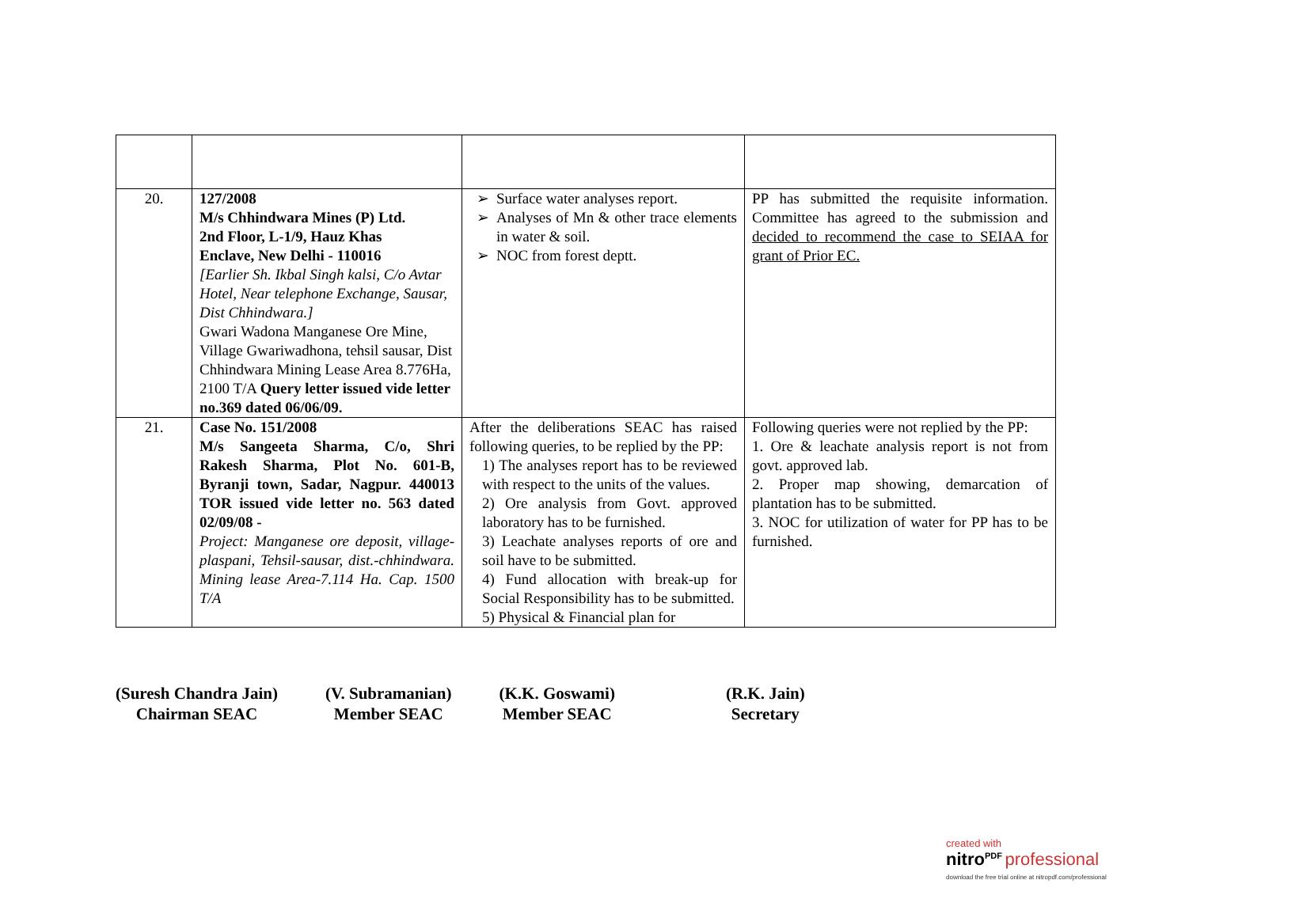| 20. | 127/2008 M/s Chhindwara Mines (P) Ltd. 2nd Floor, L-1/9, Hauz Khas Enclave, New Delhi - 110016 [Earlier Sh. Ikbal Singh kalsi, C/o Avtar Hotel, Near telephone Exchange, Sausar, Dist Chhindwara.] Gwari Wadona Manganese Ore Mine, Village Gwariwadhona, tehsil sausar, Dist Chhindwara Mining Lease Area 8.776Ha, 2100 T/A Query letter issued vide letter no.369 dated 06/06/09. | Surface water analyses report. Analyses of Mn & other trace elements in water & soil. NOC from forest deptt. | PP has submitted the requisite information. Committee has agreed to the submission and decided to recommend the case to SEIAA for grant of Prior EC. |
| 21. | Case No. 151/2008 M/s Sangeeta Sharma, C/o, Shri Rakesh Sharma, Plot No. 601-B, Byranji town, Sadar, Nagpur. 440013 TOR issued vide letter no. 563 dated 02/09/08 - Project: Manganese ore deposit, village-plaspani, Tehsil-sausar, dist.-chhindwara. Mining lease Area-7.114 Ha. Cap. 1500 T/A | After the deliberations SEAC has raised following queries, to be replied by the PP: 1) The analyses report has to be reviewed with respect to the units of the values. 2) Ore analysis from Govt. approved laboratory has to be furnished. 3) Leachate analyses reports of ore and soil have to be submitted. 4) Fund allocation with break-up for Social Responsibility has to be submitted. 5) Physical & Financial plan for | Following queries were not replied by the PP: 1. Ore & leachate analysis report is not from govt. approved lab. 2. Proper map showing, demarcation of plantation has to be submitted. 3. NOC for utilization of water for PP has to be furnished. |
(Suresh Chandra Jain)
Chairman SEAC
(V. Subramanian)
Member SEAC
(K.K. Goswami)
Member SEAC
(R.K. Jain)
Secretary
created with
nitro<sup>PDF</sup> professional
download the free trial online at nitropdf.com/professional